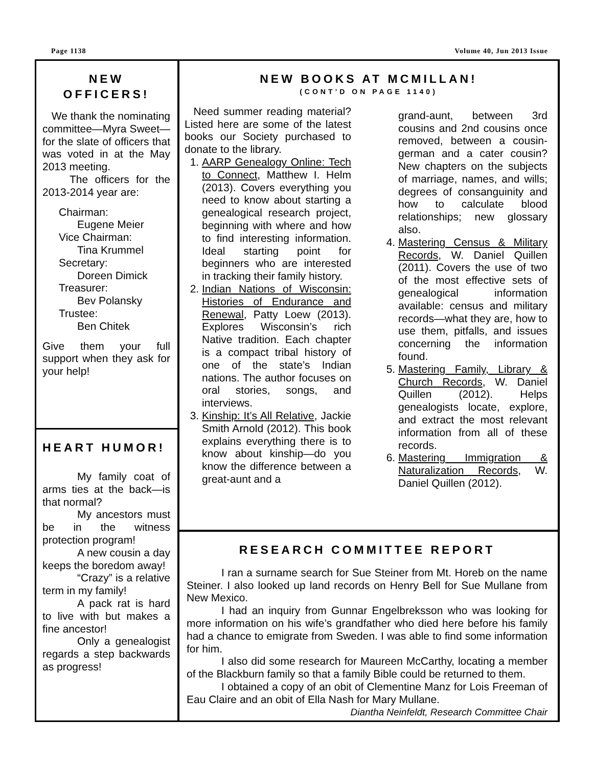Page 1138 Volume 40, Jun 2013 Issue
NEW
OFFICERS!
We thank the nominating committee—Myra Sweet—for the slate of officers that was voted in at the May 2013 meeting.
The officers for the 2013-2014 year are:
Chairman:
Eugene Meier
Vice Chairman:
Tina Krummel
Secretary:
Doreen Dimick
Treasurer:
Bev Polansky
Trustee:
Ben Chitek
Give them your full support when they ask for your help!
HEART HUMOR!
My family coat of arms ties at the back—is that normal?
My ancestors must be in the witness protection program!
A new cousin a day keeps the boredom away!
“Crazy” is a relative term in my family!
A pack rat is hard to live with but makes a fine ancestor!
Only a genealogist regards a step backwards as progress!
NEW BOOKS AT MCMILLAN!
(CONT’D ON PAGE 1140)
Need summer reading material? Listed here are some of the latest books our Society purchased to donate to the library.
1. AARP Genealogy Online: Tech to Connect, Matthew I. Helm (2013). Covers everything you need to know about starting a genealogical research project, beginning with where and how to find interesting information. Ideal starting point for beginners who are interested in tracking their family history.
2. Indian Nations of Wisconsin: Histories of Endurance and Renewal, Patty Loew (2013). Explores Wisconsin’s rich Native tradition. Each chapter is a compact tribal history of one of the state’s Indian nations. The author focuses on oral stories, songs, and interviews.
3. Kinship: It’s All Relative, Jackie Smith Arnold (2012). This book explains everything there is to know about kinship—do you know the difference between a great-aunt and a
grand-aunt, between 3rd cousins and 2nd cousins once removed, between a cousin-german and a cater cousin? New chapters on the subjects of marriage, names, and wills; degrees of consanguinity and how to calculate blood relationships; new glossary also.
4. Mastering Census & Military Records, W. Daniel Quillen (2011). Covers the use of two of the most effective sets of genealogical information available: census and military records—what they are, how to use them, pitfalls, and issues concerning the information found.
5. Mastering Family, Library & Church Records, W. Daniel Quillen (2012). Helps genealogists locate, explore, and extract the most relevant information from all of these records.
6. Mastering Immigration & Naturalization Records, W. Daniel Quillen (2012).
RESEARCH COMMITTEE REPORT
I ran a surname search for Sue Steiner from Mt. Horeb on the name Steiner. I also looked up land records on Henry Bell for Sue Mullane from New Mexico.
I had an inquiry from Gunnar Engelbreksson who was looking for more information on his wife’s grandfather who died here before his family had a chance to emigrate from Sweden. I was able to find some information for him.
I also did some research for Maureen McCarthy, locating a member of the Blackburn family so that a family Bible could be returned to them.
I obtained a copy of an obit of Clementine Manz for Lois Freeman of Eau Claire and an obit of Ella Nash for Mary Mullane.
Diantha Neinfeldt, Research Committee Chair